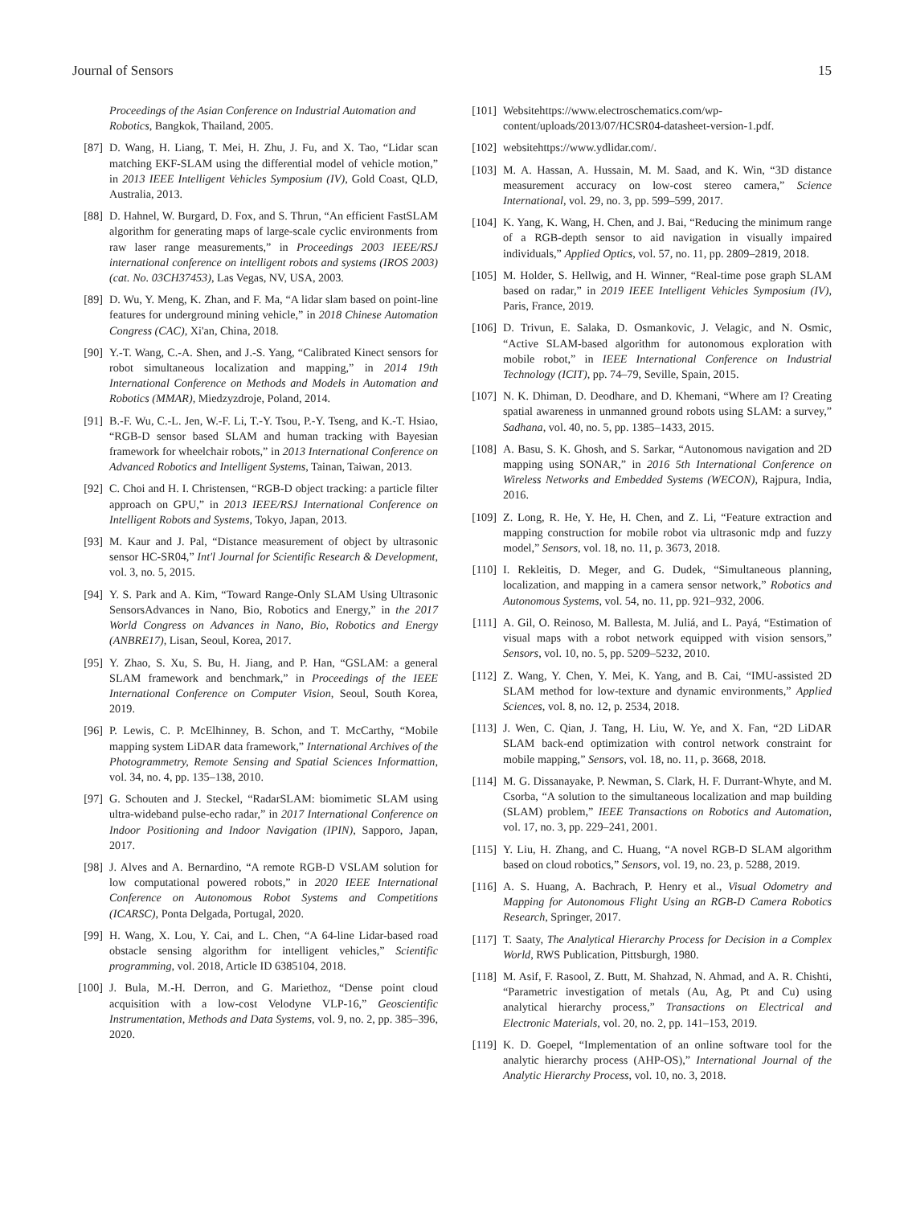Journal of Sensors 15
Proceedings of the Asian Conference on Industrial Automation and Robotics, Bangkok, Thailand, 2005.
[87] D. Wang, H. Liang, T. Mei, H. Zhu, J. Fu, and X. Tao, “Lidar scan matching EKF-SLAM using the differential model of vehicle motion,” in 2013 IEEE Intelligent Vehicles Symposium (IV), Gold Coast, QLD, Australia, 2013.
[88] D. Hahnel, W. Burgard, D. Fox, and S. Thrun, “An efficient FastSLAM algorithm for generating maps of large-scale cyclic environments from raw laser range measurements,” in Proceedings 2003 IEEE/RSJ international conference on intelligent robots and systems (IROS 2003)(cat. No. 03CH37453), Las Vegas, NV, USA, 2003.
[89] D. Wu, Y. Meng, K. Zhan, and F. Ma, “A lidar slam based on point-line features for underground mining vehicle,” in 2018 Chinese Automation Congress (CAC), Xi'an, China, 2018.
[90] Y.-T. Wang, C.-A. Shen, and J.-S. Yang, “Calibrated Kinect sensors for robot simultaneous localization and mapping,” in 2014 19th International Conference on Methods and Models in Automation and Robotics (MMAR), Miedzyzdroje, Poland, 2014.
[91] B.-F. Wu, C.-L. Jen, W.-F. Li, T.-Y. Tsou, P.-Y. Tseng, and K.-T. Hsiao, “RGB-D sensor based SLAM and human tracking with Bayesian framework for wheelchair robots,” in 2013 International Conference on Advanced Robotics and Intelligent Systems, Tainan, Taiwan, 2013.
[92] C. Choi and H. I. Christensen, “RGB-D object tracking: a particle filter approach on GPU,” in 2013 IEEE/RSJ International Conference on Intelligent Robots and Systems, Tokyo, Japan, 2013.
[93] M. Kaur and J. Pal, “Distance measurement of object by ultrasonic sensor HC-SR04,” Int'l Journal for Scientific Research & Development, vol. 3, no. 5, 2015.
[94] Y. S. Park and A. Kim, “Toward Range-Only SLAM Using Ultrasonic SensorsAdvances in Nano, Bio, Robotics and Energy,” in the 2017 World Congress on Advances in Nano, Bio, Robotics and Energy (ANBRE17), Lisan, Seoul, Korea, 2017.
[95] Y. Zhao, S. Xu, S. Bu, H. Jiang, and P. Han, “GSLAM: a general SLAM framework and benchmark,” in Proceedings of the IEEE International Conference on Computer Vision, Seoul, South Korea, 2019.
[96] P. Lewis, C. P. McElhinney, B. Schon, and T. McCarthy, “Mobile mapping system LiDAR data framework,” International Archives of the Photogrammetry, Remote Sensing and Spatial Sciences Informattion, vol. 34, no. 4, pp. 135–138, 2010.
[97] G. Schouten and J. Steckel, “RadarSLAM: biomimetic SLAM using ultra-wideband pulse-echo radar,” in 2017 International Conference on Indoor Positioning and Indoor Navigation (IPIN), Sapporo, Japan, 2017.
[98] J. Alves and A. Bernardino, “A remote RGB-D VSLAM solution for low computational powered robots,” in 2020 IEEE International Conference on Autonomous Robot Systems and Competitions (ICARSC), Ponta Delgada, Portugal, 2020.
[99] H. Wang, X. Lou, Y. Cai, and L. Chen, “A 64-line Lidar-based road obstacle sensing algorithm for intelligent vehicles,” Scientific programming, vol. 2018, Article ID 6385104, 2018.
[100] J. Bula, M.-H. Derron, and G. Mariethoz, “Dense point cloud acquisition with a low-cost Velodyne VLP-16,” Geoscientific Instrumentation, Methods and Data Systems, vol. 9, no. 2, pp. 385–396, 2020.
[101] Websitehttps://www.electroschematics.com/wp-content/uploads/2013/07/HCSR04-datasheet-version-1.pdf.
[102] websitehttps://www.ydlidar.com/.
[103] M. A. Hassan, A. Hussain, M. M. Saad, and K. Win, “3D distance measurement accuracy on low-cost stereo camera,” Science International, vol. 29, no. 3, pp. 599–599, 2017.
[104] K. Yang, K. Wang, H. Chen, and J. Bai, “Reducing the minimum range of a RGB-depth sensor to aid navigation in visually impaired individuals,” Applied Optics, vol. 57, no. 11, pp. 2809–2819, 2018.
[105] M. Holder, S. Hellwig, and H. Winner, “Real-time pose graph SLAM based on radar,” in 2019 IEEE Intelligent Vehicles Symposium (IV), Paris, France, 2019.
[106] D. Trivun, E. Salaka, D. Osmankovic, J. Velagic, and N. Osmic, “Active SLAM-based algorithm for autonomous exploration with mobile robot,” in IEEE International Conference on Industrial Technology (ICIT), pp. 74–79, Seville, Spain, 2015.
[107] N. K. Dhiman, D. Deodhare, and D. Khemani, “Where am I? Creating spatial awareness in unmanned ground robots using SLAM: a survey,” Sadhana, vol. 40, no. 5, pp. 1385–1433, 2015.
[108] A. Basu, S. K. Ghosh, and S. Sarkar, “Autonomous navigation and 2D mapping using SONAR,” in 2016 5th International Conference on Wireless Networks and Embedded Systems (WECON), Rajpura, India, 2016.
[109] Z. Long, R. He, Y. He, H. Chen, and Z. Li, “Feature extraction and mapping construction for mobile robot via ultrasonic mdp and fuzzy model,” Sensors, vol. 18, no. 11, p. 3673, 2018.
[110] I. Rekleitis, D. Meger, and G. Dudek, “Simultaneous planning, localization, and mapping in a camera sensor network,” Robotics and Autonomous Systems, vol. 54, no. 11, pp. 921–932, 2006.
[111] A. Gil, O. Reinoso, M. Ballesta, M. Juliá, and L. Payá, “Estimation of visual maps with a robot network equipped with vision sensors,” Sensors, vol. 10, no. 5, pp. 5209–5232, 2010.
[112] Z. Wang, Y. Chen, Y. Mei, K. Yang, and B. Cai, “IMU-assisted 2D SLAM method for low-texture and dynamic environments,” Applied Sciences, vol. 8, no. 12, p. 2534, 2018.
[113] J. Wen, C. Qian, J. Tang, H. Liu, W. Ye, and X. Fan, “2D LiDAR SLAM back-end optimization with control network constraint for mobile mapping,” Sensors, vol. 18, no. 11, p. 3668, 2018.
[114] M. G. Dissanayake, P. Newman, S. Clark, H. F. Durrant-Whyte, and M. Csorba, “A solution to the simultaneous localization and map building (SLAM) problem,” IEEE Transactions on Robotics and Automation, vol. 17, no. 3, pp. 229–241, 2001.
[115] Y. Liu, H. Zhang, and C. Huang, “A novel RGB-D SLAM algorithm based on cloud robotics,” Sensors, vol. 19, no. 23, p. 5288, 2019.
[116] A. S. Huang, A. Bachrach, P. Henry et al., Visual Odometry and Mapping for Autonomous Flight Using an RGB-D Camera Robotics Research, Springer, 2017.
[117] T. Saaty, The Analytical Hierarchy Process for Decision in a Complex World, RWS Publication, Pittsburgh, 1980.
[118] M. Asif, F. Rasool, Z. Butt, M. Shahzad, N. Ahmad, and A. R. Chishti, “Parametric investigation of metals (Au, Ag, Pt and Cu) using analytical hierarchy process,” Transactions on Electrical and Electronic Materials, vol. 20, no. 2, pp. 141–153, 2019.
[119] K. D. Goepel, “Implementation of an online software tool for the analytic hierarchy process (AHP-OS),” International Journal of the Analytic Hierarchy Process, vol. 10, no. 3, 2018.